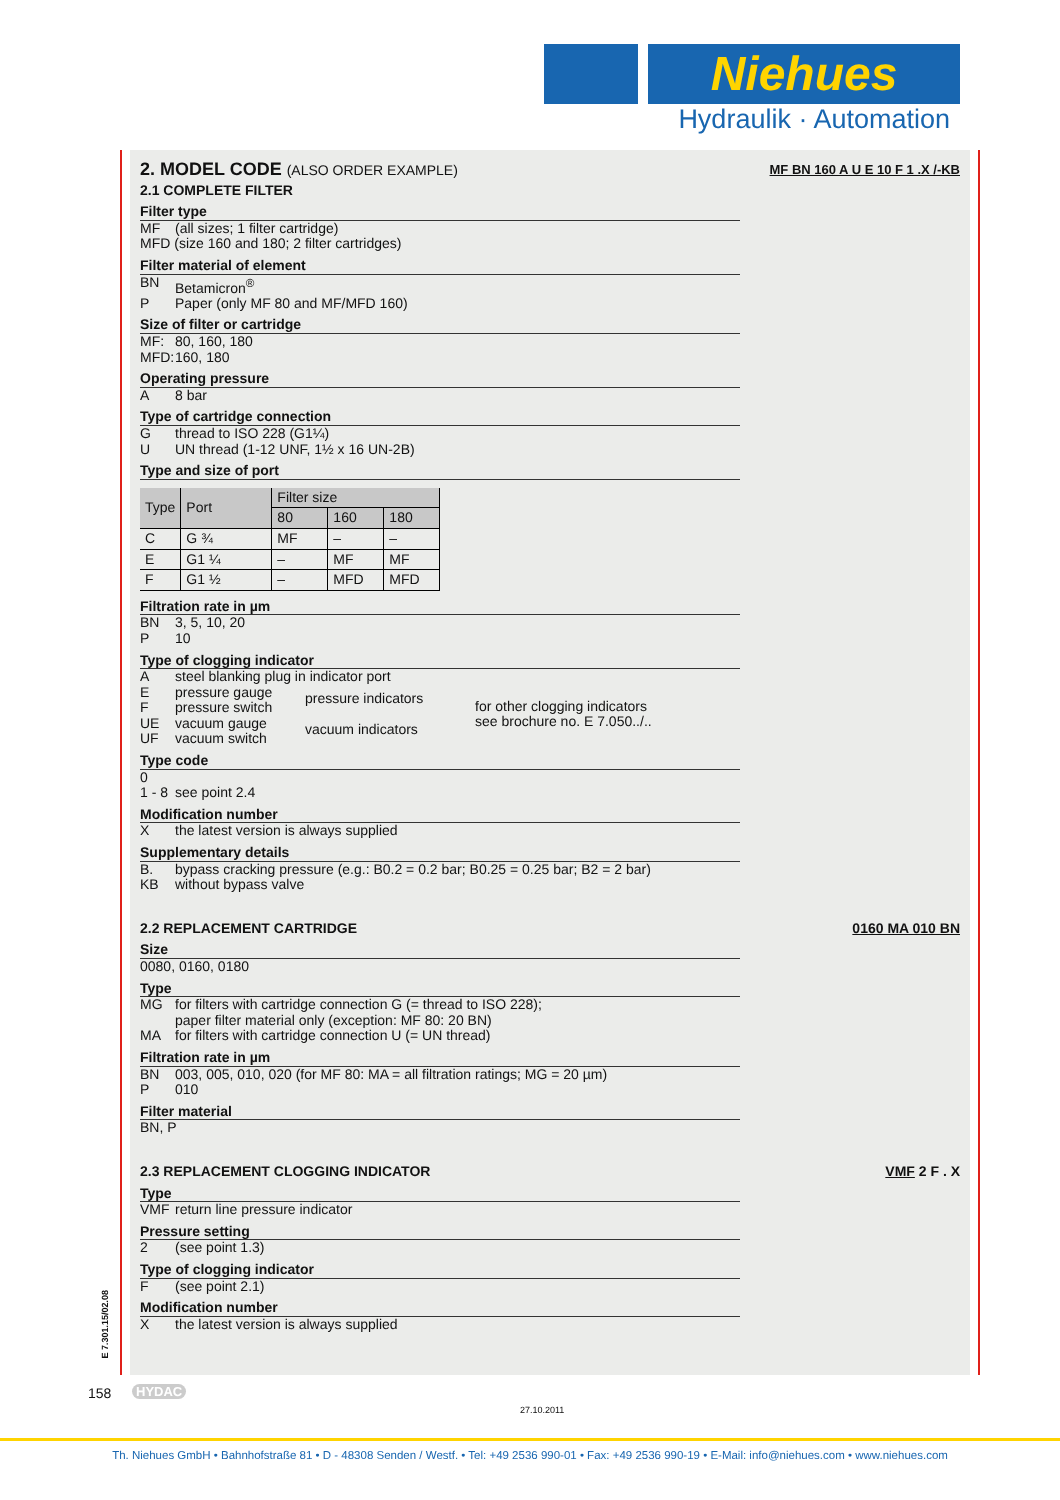Niehues
Hydraulik · Automation
2. MODEL CODE (ALSO ORDER EXAMPLE) MF BN 160 A U E 10 F 1 .X /-KB
2.1 COMPLETE FILTER
Filter type
MF (all sizes; 1 filter cartridge)
MFD (size 160 and 180; 2 filter cartridges)
Filter material of element
BN Betamicron<sup>®</sup>
P Paper (only MF 80 and MF/MFD 160)
Size of filter or cartridge
MF: 80, 160, 180
MFD: 160, 180
Operating pressure
A 8 bar
Type of cartridge connection
Gthread to ISO 228 (G1¼)
U UN thread (1-12 UNF, 1½ x 16 UN-2B)
Type and size of port
| Type | Port | Filter size | | |
| --- | --- | --- | --- | --- |
| | | 80 | 160 | 180 |
| C | G ¾ | MF | – | – |
| E | G1 ¼ | – | MF | MF |
| F | G1 ½ | – | MFD | MFD |
Filtration rate in µm
BN 3, 5, 10, 20
P 10
Type of clogging indicator
Asteel blanking plug in indicator port
Epressure gauge
Fpressure switch
UE vacuum gauge
UF vacuum switch
pressure indicators
vacuum indicators
for other clogging indicators
see brochure no. E 7.050../..
Type code
0
1 - 8 see point 2.4
Modification number
Xthe latest version is always supplied
Supplementary details
B. bypass cracking pressure (e.g.: B0.2 = 0.2 bar; B0.25 = 0.25 bar; B2 = 2 bar)
KB without bypass valve
2.2 REPLACEMENT CARTRIDGE 0160 MA 010 BN
Size
0080, 0160, 0180
Type
MG for filters with cartridge connection G (= thread to ISO 228);
paper filter material only (exception: MF 80: 20 BN)
MA for filters with cartridge connection U (= UN thread)
Filtration rate in µm
BN 003, 005, 010, 020 (for MF 80: MA = all filtration ratings; MG = 20 µm)
P 010
Filter material
BN, P
2.3 REPLACEMENT CLOGGING INDICATOR VMF 2 F . X
Type
VMF return line pressure indicator
Pressure setting
2 (see point 1.3)
Type of clogging indicator
F (see point 2.1)
Modification number
Xthe latest version is always supplied
E 7.301.15/02.08
158 HYDAC
27.10.2011
Th. Niehues GmbH • Bahnhofstraße 81 • D - 48308 Senden / Westf. • Tel: +49 2536 990-01 • Fax: +49 2536 990-19 • E-Mail: info@niehues.com • www.niehues.com